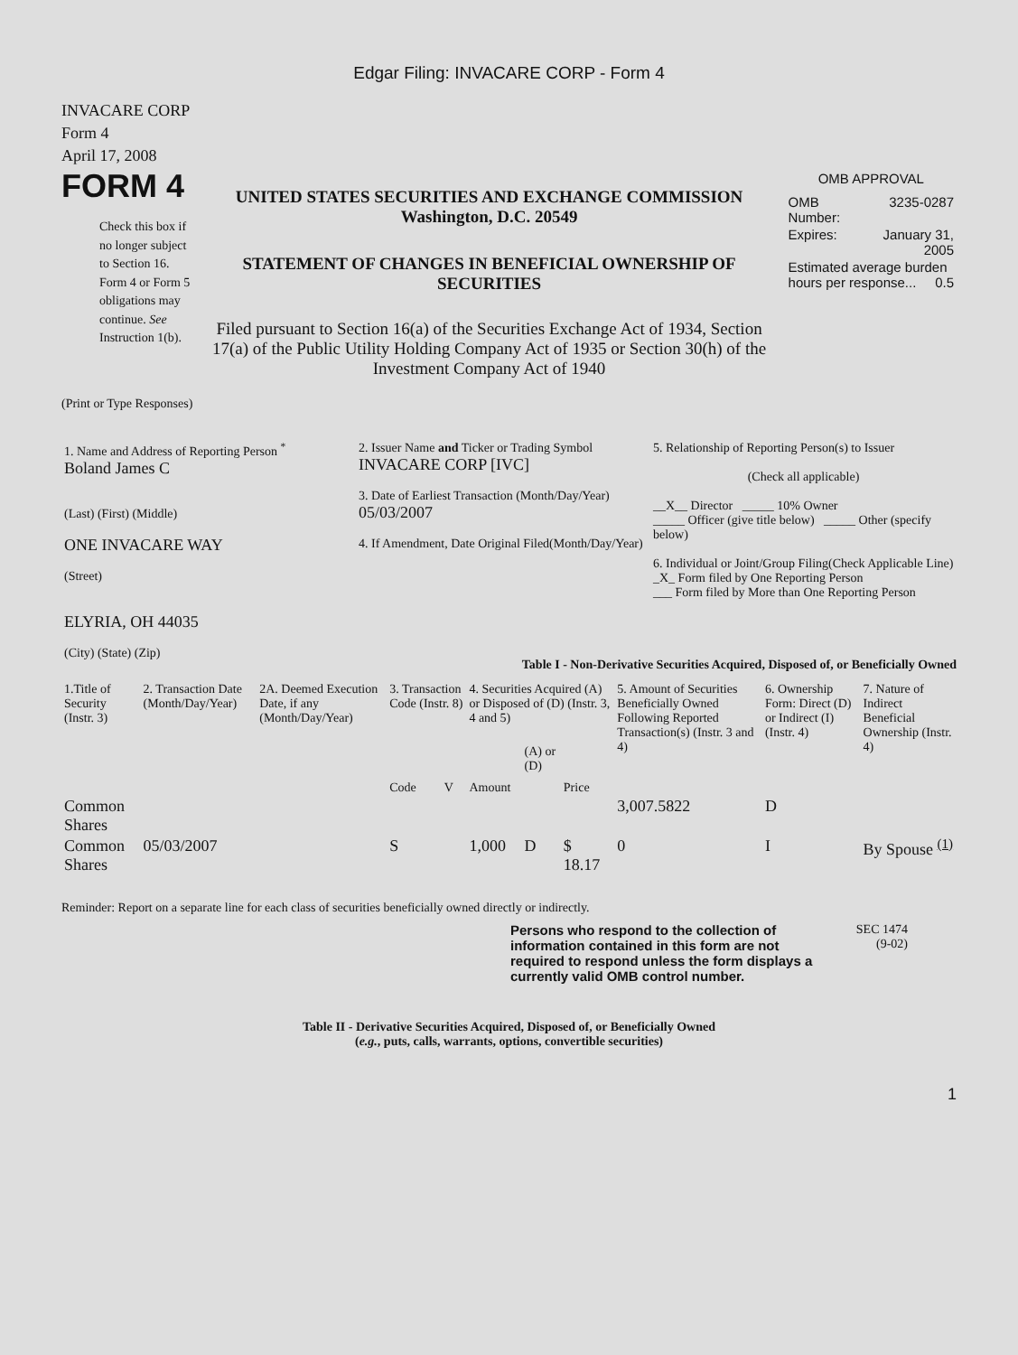Edgar Filing: INVACARE CORP - Form 4
INVACARE CORP
Form 4
April 17, 2008
FORM 4
Check this box if no longer subject to Section 16. Form 4 or Form 5 obligations may continue. See Instruction 1(b).
UNITED STATES SECURITIES AND EXCHANGE COMMISSION
Washington, D.C. 20549
STATEMENT OF CHANGES IN BENEFICIAL OWNERSHIP OF SECURITIES
Filed pursuant to Section 16(a) of the Securities Exchange Act of 1934, Section 17(a) of the Public Utility Holding Company Act of 1935 or Section 30(h) of the Investment Company Act of 1940
OMB APPROVAL
| OMB Number: | 3235-0287 |
| Expires: | January 31, 2005 |
| Estimated average burden hours per response... 0.5 | |
(Print or Type Responses)
| 1. Name and Address of Reporting Person <sup>*</sup> Boland James C (Last) (First) (Middle) ONE INVACARE WAY (Street) ELYRIA, OH 44035 (City) (State) (Zip) | 2. Issuer Name and Ticker or Trading Symbol INVACARE CORP [IVC] 3. Date of Earliest Transaction (Month/Day/Year) 05/03/2007 4. If Amendment, Date Original Filed(Month/Day/Year) | 5. Relationship of Reporting Person(s) to Issuer (Check all applicable) __X__ Director _____ 10% Owner _____ Officer (give title below) _____ Other (specify below) 6. Individual or Joint/Group Filing(Check Applicable Line) _X_ Form filed by One Reporting Person ___ Form filed by More than One Reporting Person |
Table I - Non-Derivative Securities Acquired, Disposed of, or Beneficially Owned
| 1.Title of Security (Instr. 3) | 2. Transaction Date (Month/Day/Year) | 2A. Deemed Execution Date, if any (Month/Day/Year) | 3. Transaction Code (Instr. 8) | | 4. Securities Acquired (A) or Disposed of (D) (Instr. 3, 4 and 5) | | | 5. Amount of Securities Beneficially Owned Following Reported Transaction(s) (Instr. 3 and 4) | 6. Ownership Form: Direct (D) or Indirect (I) (Instr. 4) | 7. Nature of Indirect Beneficial Ownership (Instr. 4) |
| --- | --- | --- | --- | --- | --- | --- | --- | --- | --- | --- |
| | | | Code | V | Amount | (A) or (D) | Price | | | |
| Common Shares | | | | | | | | 3,007.5822 | D | |
| Common Shares | 05/03/2007 | | S | | 1,000 | D | $ 18.17 | 0 | I | By Spouse <sup>(1)</sup> |
Reminder: Report on a separate line for each class of securities beneficially owned directly or indirectly.
Persons who respond to the collection of information contained in this form are not required to respond unless the form displays a currently valid OMB control number.
SEC 1474
(9-02)
Table II - Derivative Securities Acquired, Disposed of, or Beneficially Owned
(e.g., puts, calls, warrants, options, convertible securities)
1